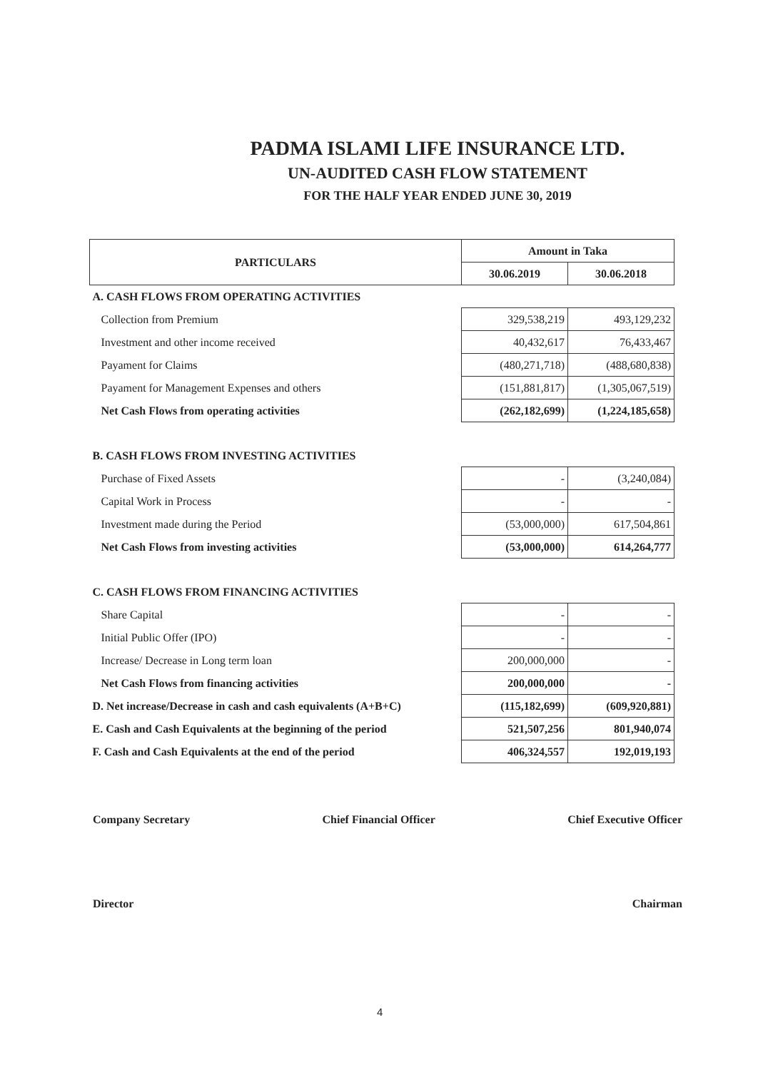PADMA ISLAMI LIFE INSURANCE LTD.
UN-AUDITED CASH FLOW STATEMENT
FOR THE HALF YEAR ENDED JUNE 30, 2019
| PARTICULARS | Amount in Taka | |
| --- | --- | --- |
| | 30.06.2019 | 30.06.2018 |
| A. CASH FLOWS FROM OPERATING ACTIVITIES | | |
| Collection from Premium | 329,538,219 | 493,129,232 |
| Investment and other income received | 40,432,617 | 76,433,467 |
| Payament for Claims | (480,271,718) | (488,680,838) |
| Payament for Management Expenses and others | (151,881,817) | (1,305,067,519) |
| Net Cash Flows from operating activities | (262,182,699) | (1,224,185,658) |
| B. CASH FLOWS FROM INVESTING ACTIVITIES | | |
| Purchase of Fixed Assets | - | (3,240,084) |
| Capital Work in Process | - | - |
| Investment made during the Period | (53,000,000) | 617,504,861 |
| Net Cash Flows from investing activities | (53,000,000) | 614,264,777 |
| C. CASH FLOWS FROM FINANCING ACTIVITIES | | |
| Share Capital | - | - |
| Initial Public Offer (IPO) | - | - |
| Increase/ Decrease in Long term loan | 200,000,000 | - |
| Net Cash Flows from financing activities | 200,000,000 | - |
| D. Net increase/Decrease in cash and cash equivalents (A+B+C) | (115,182,699) | (609,920,881) |
| E. Cash and Cash Equivalents at the beginning of the period | 521,507,256 | 801,940,074 |
| F. Cash and Cash Equivalents at the end of the period | 406,324,557 | 192,019,193 |
Company Secretary Chief Financial Officer Chief Executive Officer
Director Chairman
4